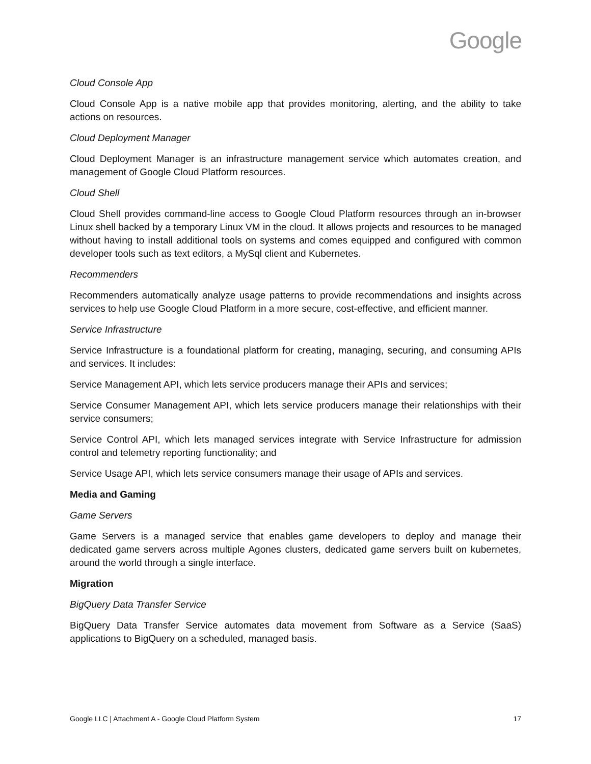Google
Cloud Console App
Cloud Console App is a native mobile app that provides monitoring, alerting, and the ability to take actions on resources.
Cloud Deployment Manager
Cloud Deployment Manager is an infrastructure management service which automates creation, and management of Google Cloud Platform resources.
Cloud Shell
Cloud Shell provides command-line access to Google Cloud Platform resources through an in-browser Linux shell backed by a temporary Linux VM in the cloud. It allows projects and resources to be managed without having to install additional tools on systems and comes equipped and configured with common developer tools such as text editors, a MySql client and Kubernetes.
Recommenders
Recommenders automatically analyze usage patterns to provide recommendations and insights across services to help use Google Cloud Platform in a more secure, cost-effective, and efficient manner.
Service Infrastructure
Service Infrastructure is a foundational platform for creating, managing, securing, and consuming APIs and services. It includes:
Service Management API, which lets service producers manage their APIs and services;
Service Consumer Management API, which lets service producers manage their relationships with their service consumers;
Service Control API, which lets managed services integrate with Service Infrastructure for admission control and telemetry reporting functionality; and
Service Usage API, which lets service consumers manage their usage of APIs and services.
Media and Gaming
Game Servers
Game Servers is a managed service that enables game developers to deploy and manage their dedicated game servers across multiple Agones clusters, dedicated game servers built on kubernetes, around the world through a single interface.
Migration
BigQuery Data Transfer Service
BigQuery Data Transfer Service automates data movement from Software as a Service (SaaS) applications to BigQuery on a scheduled, managed basis.
Google LLC | Attachment A - Google Cloud Platform System 17